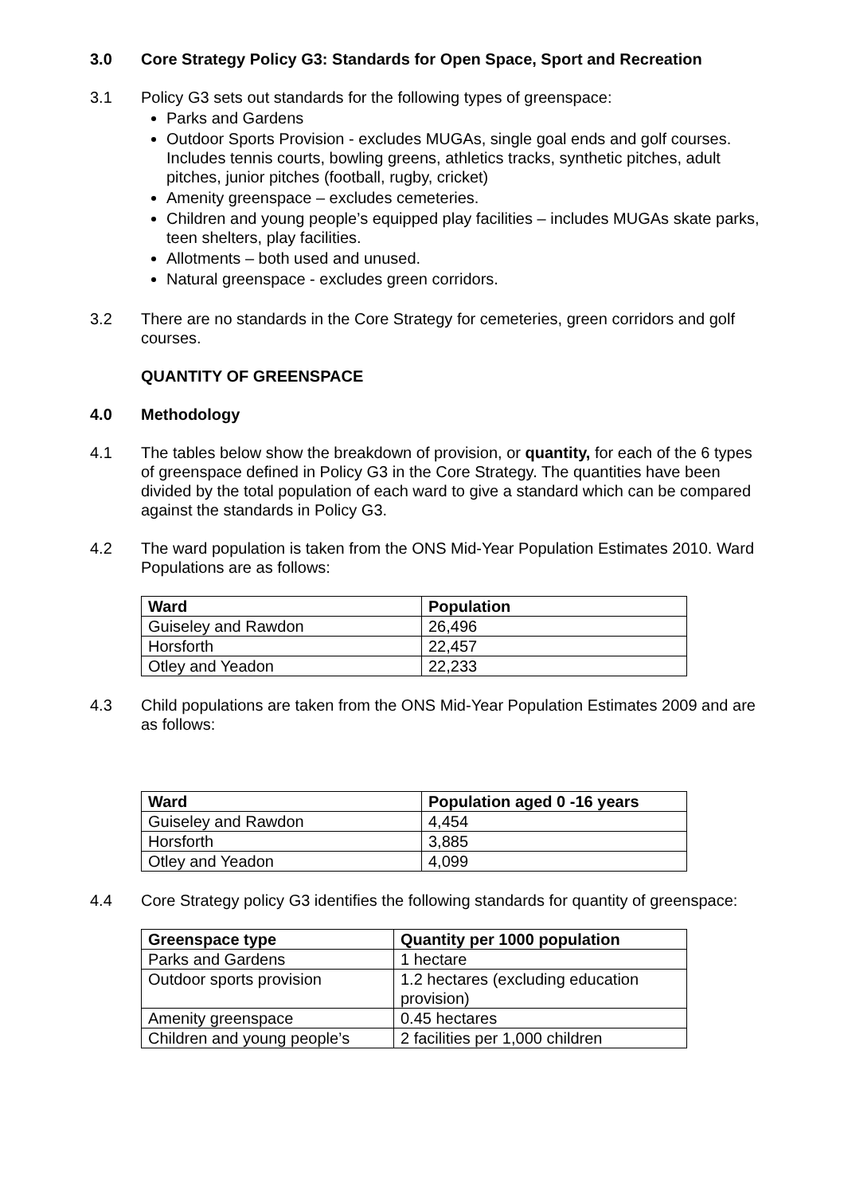3.0 Core Strategy Policy G3: Standards for Open Space, Sport and Recreation
3.1 Policy G3 sets out standards for the following types of greenspace:
Parks and Gardens
Outdoor Sports Provision - excludes MUGAs, single goal ends and golf courses. Includes tennis courts, bowling greens, athletics tracks, synthetic pitches, adult pitches, junior pitches (football, rugby, cricket)
Amenity greenspace – excludes cemeteries.
Children and young people’s equipped play facilities – includes MUGAs skate parks, teen shelters, play facilities.
Allotments – both used and unused.
Natural greenspace - excludes green corridors.
3.2 There are no standards in the Core Strategy for cemeteries, green corridors and golf courses.
QUANTITY OF GREENSPACE
4.0 Methodology
4.1 The tables below show the breakdown of provision, or quantity, for each of the 6 types of greenspace defined in Policy G3 in the Core Strategy. The quantities have been divided by the total population of each ward to give a standard which can be compared against the standards in Policy G3.
4.2 The ward population is taken from the ONS Mid-Year Population Estimates 2010. Ward Populations are as follows:
| Ward | Population |
| --- | --- |
| Guiseley and Rawdon | 26,496 |
| Horsforth | 22,457 |
| Otley and Yeadon | 22,233 |
4.3 Child populations are taken from the ONS Mid-Year Population Estimates 2009 and are as follows:
| Ward | Population aged 0 -16 years |
| --- | --- |
| Guiseley and Rawdon | 4,454 |
| Horsforth | 3,885 |
| Otley and Yeadon | 4,099 |
4.4 Core Strategy policy G3 identifies the following standards for quantity of greenspace:
| Greenspace type | Quantity per 1000 population |
| --- | --- |
| Parks and Gardens | 1 hectare |
| Outdoor sports provision | 1.2 hectares (excluding education provision) |
| Amenity greenspace | 0.45 hectares |
| Children and young people’s | 2 facilities per 1,000 children |